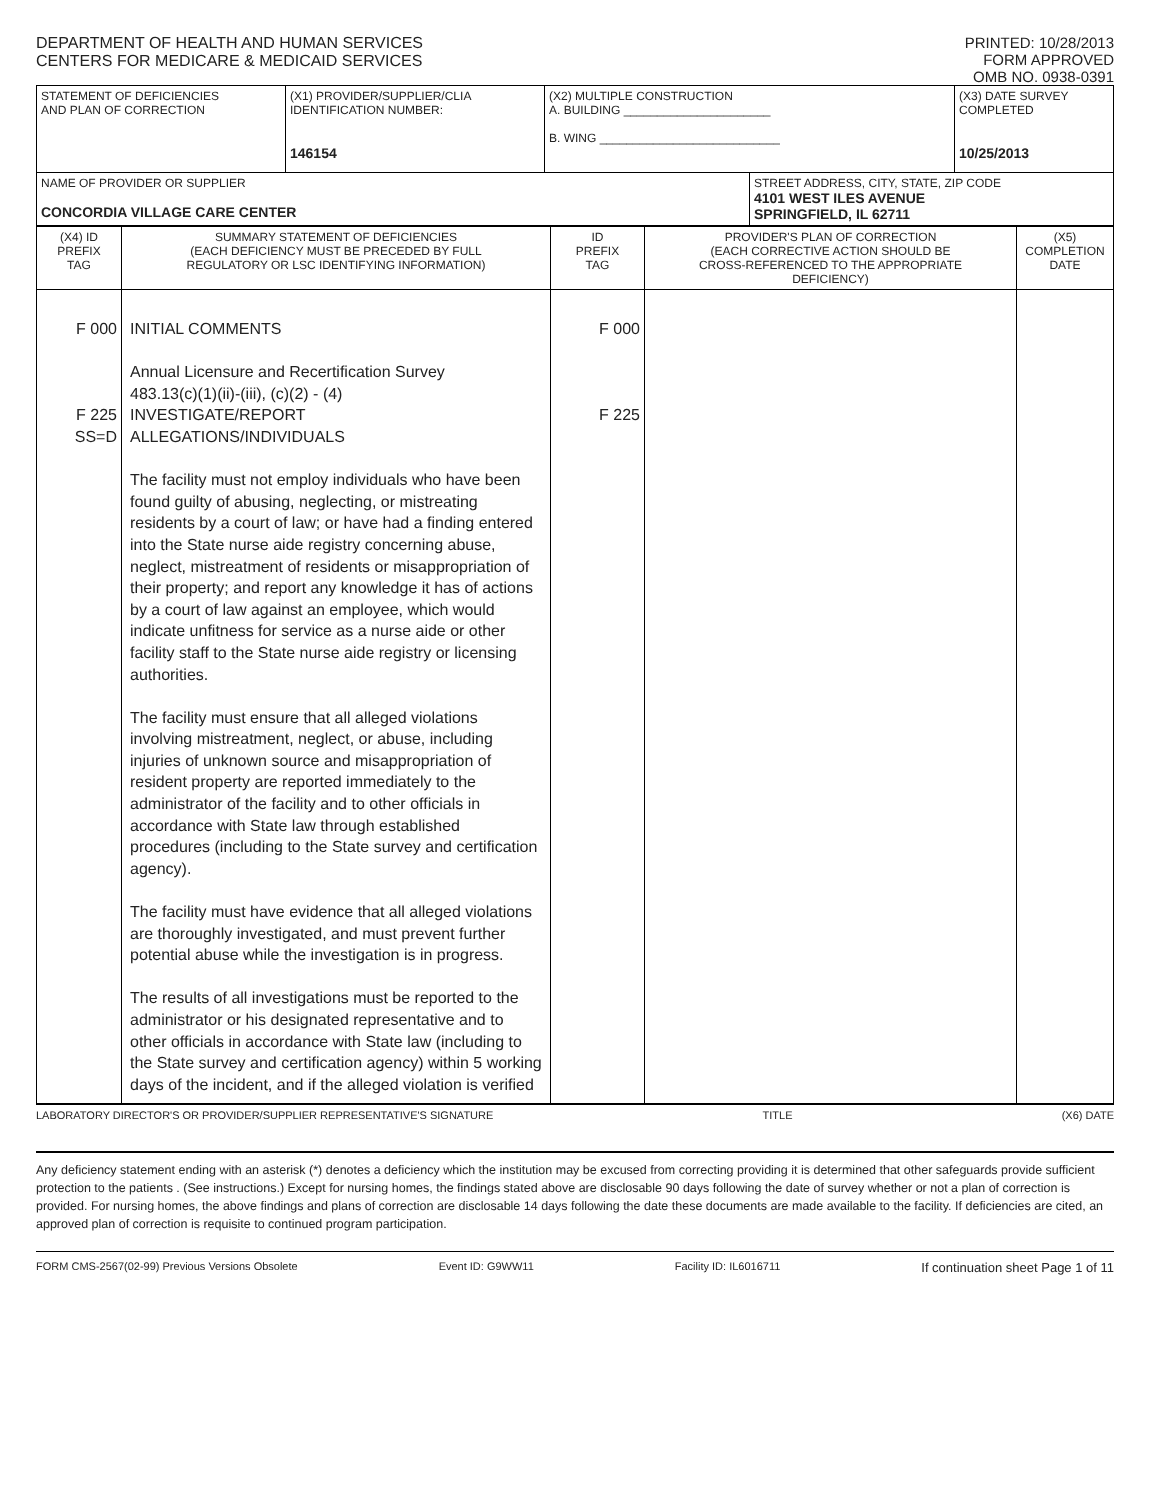DEPARTMENT OF HEALTH AND HUMAN SERVICES
CENTERS FOR MEDICARE & MEDICAID SERVICES
PRINTED: 10/28/2013
FORM APPROVED
OMB NO. 0938-0391
| STATEMENT OF DEFICIENCIES AND PLAN OF CORRECTION | (X1) PROVIDER/SUPPLIER/CLIA IDENTIFICATION NUMBER: 146154 | (X2) MULTIPLE CONSTRUCTION A. BUILDING ______________________ B. WING ___________________________ | | (X3) DATE SURVEY COMPLETED 10/25/2013 |
| NAME OF PROVIDER OR SUPPLIER CONCORDIA VILLAGE CARE CENTER | | | STREET ADDRESS, CITY, STATE, ZIP CODE 4101 WEST ILES AVENUE SPRINGFIELD, IL 62711 | |
| (X4) ID PREFIX TAG | SUMMARY STATEMENT OF DEFICIENCIES (EACH DEFICIENCY MUST BE PRECEDED BY FULL REGULATORY OR LSC IDENTIFYING INFORMATION) | ID PREFIX TAG | PROVIDER'S PLAN OF CORRECTION (EACH CORRECTIVE ACTION SHOULD BE CROSS-REFERENCED TO THE APPROPRIATE DEFICIENCY) | (X5) COMPLETION DATE |
| F 000 F 225 SS=D | INITIAL COMMENTS Annual Licensure and Recertification Survey 483.13(c)(1)(ii)-(iii), (c)(2) - (4) INVESTIGATE/REPORT ALLEGATIONS/INDIVIDUALS The facility must not employ individuals who have been found guilty of abusing, neglecting, or mistreating residents by a court of law; or have had a finding entered into the State nurse aide registry concerning abuse, neglect, mistreatment of residents or misappropriation of their property; and report any knowledge it has of actions by a court of law against an employee, which would indicate unfitness for service as a nurse aide or other facility staff to the State nurse aide registry or licensing authorities. The facility must ensure that all alleged violations involving mistreatment, neglect, or abuse, including injuries of unknown source and misappropriation of resident property are reported immediately to the administrator of the facility and to other officials in accordance with State law through established procedures (including to the State survey and certification agency). The facility must have evidence that all alleged violations are thoroughly investigated, and must prevent further potential abuse while the investigation is in progress. The results of all investigations must be reported to the administrator or his designated representative and to other officials in accordance with State law (including to the State survey and certification agency) within 5 working days of the incident, and if the alleged violation is verified | F 000 F 225 | | |
LABORATORY DIRECTOR'S OR PROVIDER/SUPPLIER REPRESENTATIVE'S SIGNATURE TITLE (X6) DATE
Any deficiency statement ending with an asterisk (*) denotes a deficiency which the institution may be excused from correcting providing it is determined that other safeguards provide sufficient protection to the patients . (See instructions.) Except for nursing homes, the findings stated above are disclosable 90 days following the date of survey whether or not a plan of correction is provided. For nursing homes, the above findings and plans of correction are disclosable 14 days following the date these documents are made available to the facility. If deficiencies are cited, an approved plan of correction is requisite to continued program participation.
FORM CMS-2567(02-99) Previous Versions Obsolete Event ID: G9WW11 Facility ID: IL6016711 If continuation sheet Page 1 of 11